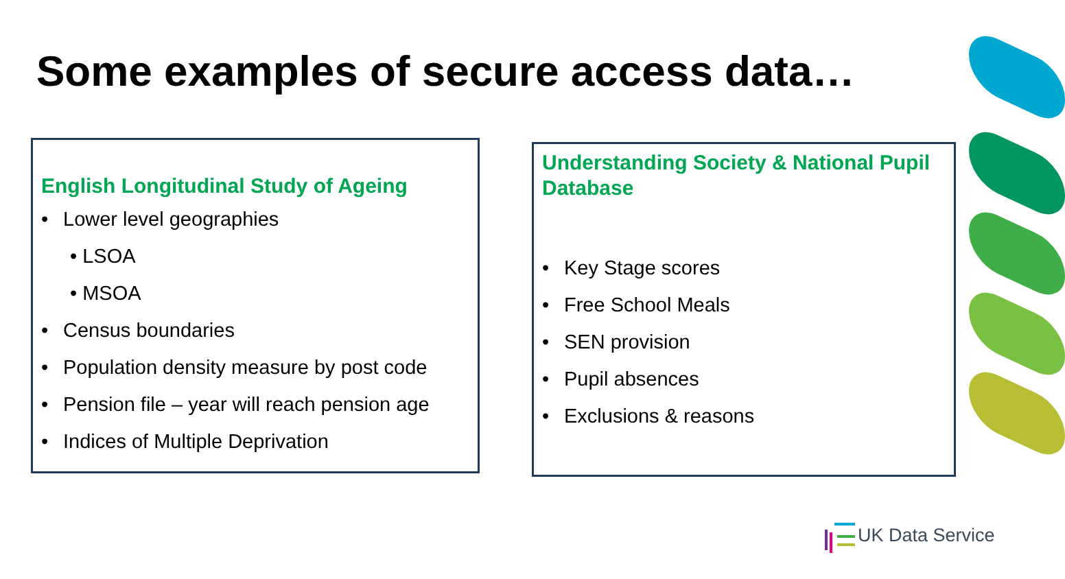Some examples of secure access data…
English Longitudinal Study of Ageing
• Lower level geographies
• LSOA
• MSOA
• Census boundaries
• Population density measure by post code
• Pension file – year will reach pension age
• Indices of Multiple Deprivation
Understanding Society & National Pupil Database
• Key Stage scores
• Free School Meals
• SEN provision
• Pupil absences
• Exclusions & reasons
UK Data Service